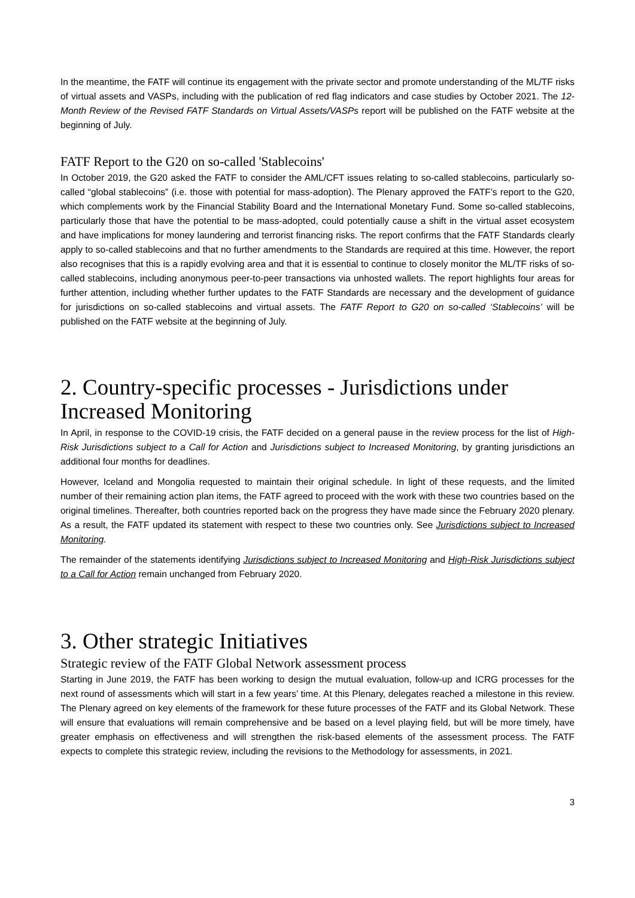In the meantime, the FATF will continue its engagement with the private sector and promote understanding of the ML/TF risks of virtual assets and VASPs, including with the publication of red flag indicators and case studies by October 2021. The 12-Month Review of the Revised FATF Standards on Virtual Assets/VASPs report will be published on the FATF website at the beginning of July.
FATF Report to the G20 on so-called 'Stablecoins'
In October 2019, the G20 asked the FATF to consider the AML/CFT issues relating to so-called stablecoins, particularly so-called “global stablecoins” (i.e. those with potential for mass-adoption). The Plenary approved the FATF’s report to the G20, which complements work by the Financial Stability Board and the International Monetary Fund. Some so-called stablecoins, particularly those that have the potential to be mass-adopted, could potentially cause a shift in the virtual asset ecosystem and have implications for money laundering and terrorist financing risks. The report confirms that the FATF Standards clearly apply to so-called stablecoins and that no further amendments to the Standards are required at this time. However, the report also recognises that this is a rapidly evolving area and that it is essential to continue to closely monitor the ML/TF risks of so-called stablecoins, including anonymous peer-to-peer transactions via unhosted wallets. The report highlights four areas for further attention, including whether further updates to the FATF Standards are necessary and the development of guidance for jurisdictions on so-called stablecoins and virtual assets. The FATF Report to G20 on so-called ‘Stablecoins’ will be published on the FATF website at the beginning of July.
2. Country-specific processes - Jurisdictions under Increased Monitoring
In April, in response to the COVID-19 crisis, the FATF decided on a general pause in the review process for the list of High-Risk Jurisdictions subject to a Call for Action and Jurisdictions subject to Increased Monitoring, by granting jurisdictions an additional four months for deadlines.
However, Iceland and Mongolia requested to maintain their original schedule. In light of these requests, and the limited number of their remaining action plan items, the FATF agreed to proceed with the work with these two countries based on the original timelines. Thereafter, both countries reported back on the progress they have made since the February 2020 plenary. As a result, the FATF updated its statement with respect to these two countries only. See Jurisdictions subject to Increased Monitoring.
The remainder of the statements identifying Jurisdictions subject to Increased Monitoring and High-Risk Jurisdictions subject to a Call for Action remain unchanged from February 2020.
3. Other strategic Initiatives
Strategic review of the FATF Global Network assessment process
Starting in June 2019, the FATF has been working to design the mutual evaluation, follow-up and ICRG processes for the next round of assessments which will start in a few years’ time. At this Plenary, delegates reached a milestone in this review. The Plenary agreed on key elements of the framework for these future processes of the FATF and its Global Network. These will ensure that evaluations will remain comprehensive and be based on a level playing field, but will be more timely, have greater emphasis on effectiveness and will strengthen the risk-based elements of the assessment process. The FATF expects to complete this strategic review, including the revisions to the Methodology for assessments, in 2021.
3